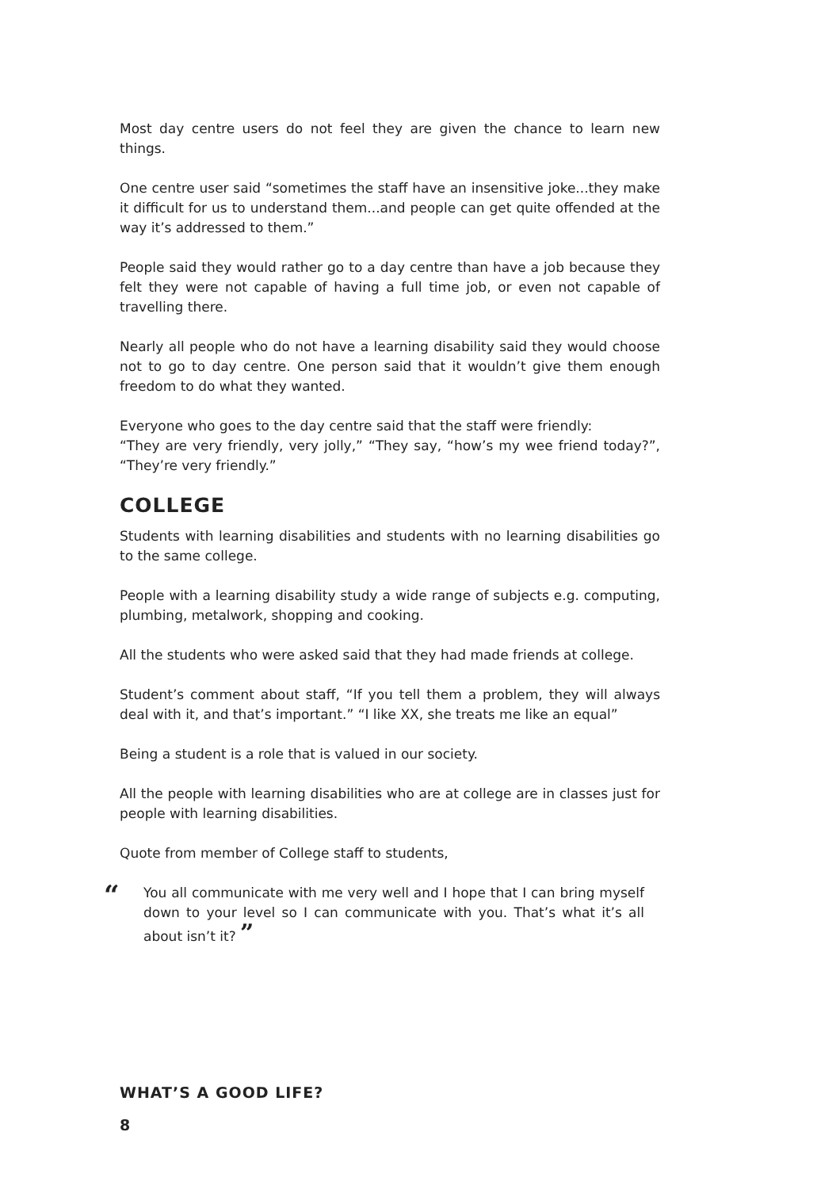Most day centre users do not feel they are given the chance to learn new things.
One centre user said “sometimes the staff have an insensitive joke...they make it difficult for us to understand them...and people can get quite offended at the way it’s addressed to them.”
People said they would rather go to a day centre than have a job because they felt they were not capable of having a full time job, or even not capable of travelling there.
Nearly all people who do not have a learning disability said they would choose not to go to day centre. One person said that it wouldn’t give them enough freedom to do what they wanted.
Everyone who goes to the day centre said that the staff were friendly:
“They are very friendly, very jolly,” “They say, “how’s my wee friend today?”, “They’re very friendly.”
COLLEGE
Students with learning disabilities and students with no learning disabilities go to the same college.
People with a learning disability study a wide range of subjects e.g. computing, plumbing, metalwork, shopping and cooking.
All the students who were asked said that they had made friends at college.
Student’s comment about staff, “If you tell them a problem, they will always deal with it, and that’s important.” “I like XX, she treats me like an equal”
Being a student is a role that is valued in our society.
All the people with learning disabilities who are at college are in classes just for people with learning disabilities.
Quote from member of College staff to students,
“
You all communicate with me very well and I hope that I can bring myself down to your level so I can communicate with you. That’s what it’s all about isn’t it? ”
WHAT’S A GOOD LIFE?
8